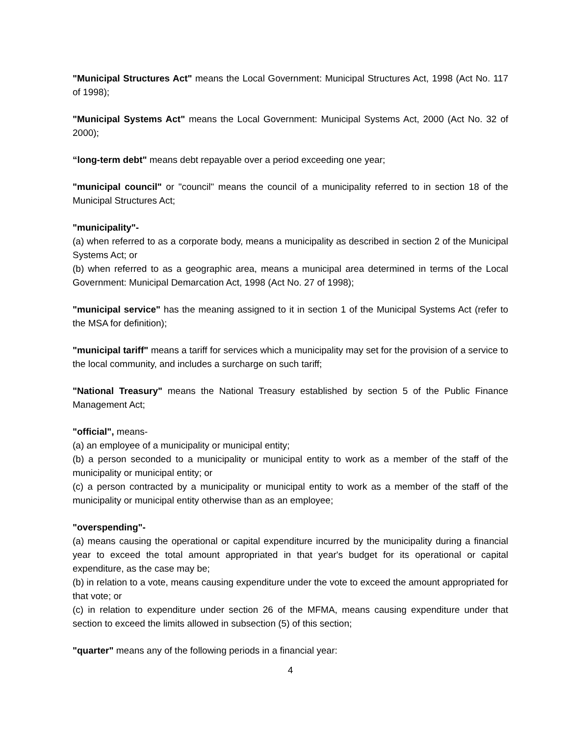"Municipal Structures Act" means the Local Government: Municipal Structures Act, 1998 (Act No. 117 of 1998);
"Municipal Systems Act" means the Local Government: Municipal Systems Act, 2000 (Act No. 32 of 2000);
“long-term debt" means debt repayable over a period exceeding one year;
"municipal council" or "council" means the council of a municipality referred to in section 18 of the Municipal Structures Act;
"municipality"-
(a) when referred to as a corporate body, means a municipality as described in section 2 of the Municipal Systems Act; or
(b) when referred to as a geographic area, means a municipal area determined in terms of the Local Government: Municipal Demarcation Act, 1998 (Act No. 27 of 1998);
"municipal service" has the meaning assigned to it in section 1 of the Municipal Systems Act (refer to the MSA for definition);
"municipal tariff" means a tariff for services which a municipality may set for the provision of a service to the local community, and includes a surcharge on such tariff;
"National Treasury" means the National Treasury established by section 5 of the Public Finance Management Act;
"official", means-
(a) an employee of a municipality or municipal entity;
(b) a person seconded to a municipality or municipal entity to work as a member of the staff of the municipality or municipal entity; or
(c) a person contracted by a municipality or municipal entity to work as a member of the staff of the municipality or municipal entity otherwise than as an employee;
"overspending"-
(a) means causing the operational or capital expenditure incurred by the municipality during a financial year to exceed the total amount appropriated in that year's budget for its operational or capital expenditure, as the case may be;
(b) in relation to a vote, means causing expenditure under the vote to exceed the amount appropriated for that vote; or
(c) in relation to expenditure under section 26 of the MFMA, means causing expenditure under that section to exceed the limits allowed in subsection (5) of this section;
"quarter" means any of the following periods in a financial year:
4